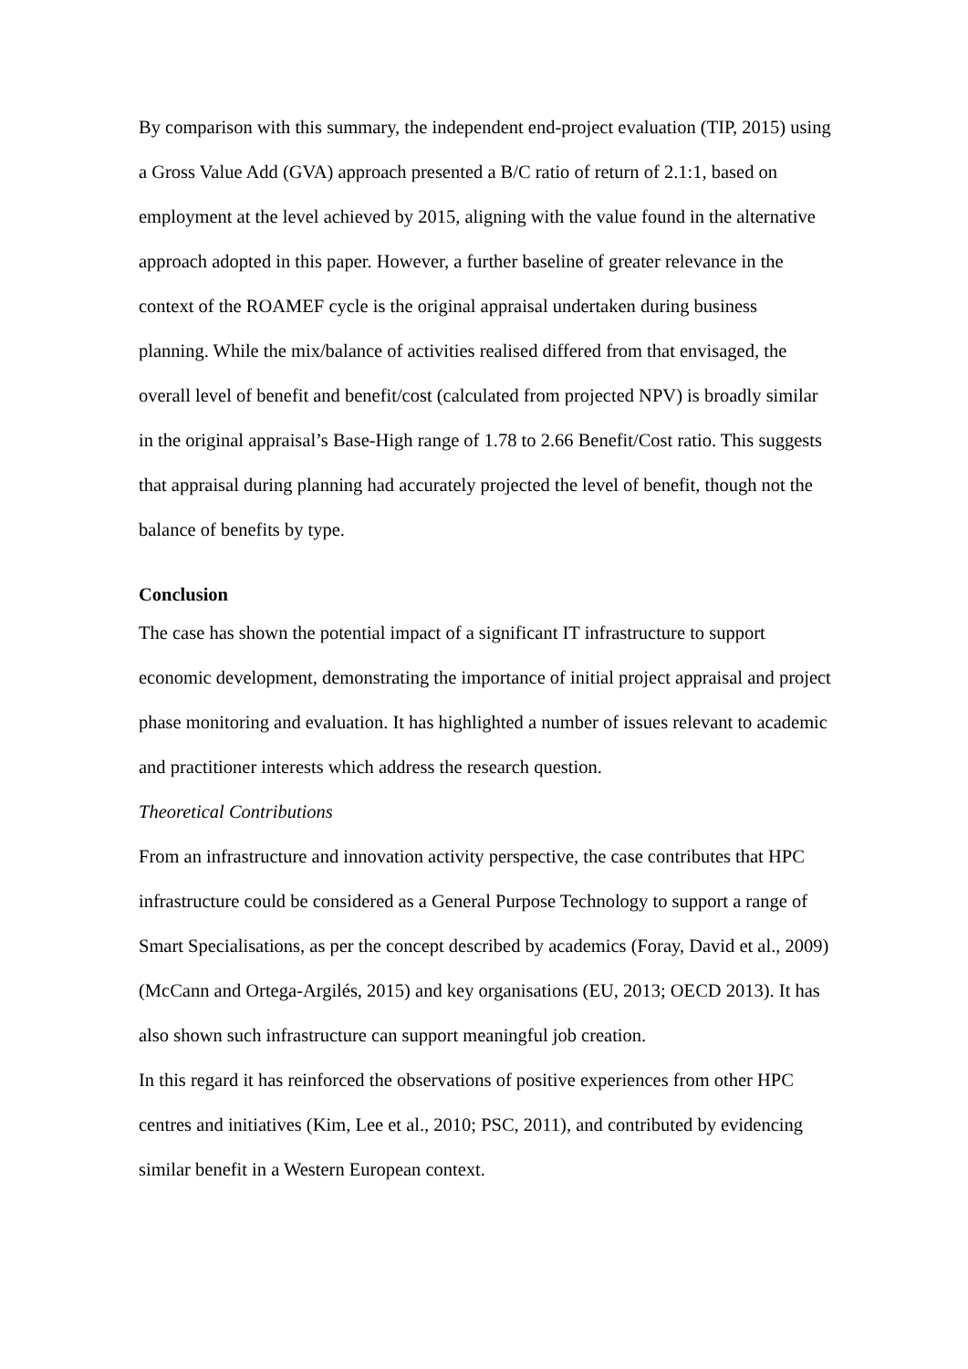By comparison with this summary, the independent end-project evaluation (TIP, 2015) using a Gross Value Add (GVA) approach presented a B/C ratio of return of 2.1:1, based on employment at the level achieved by 2015, aligning with the value found in the alternative approach adopted in this paper. However, a further baseline of greater relevance in the context of the ROAMEF cycle is the original appraisal undertaken during business planning. While the mix/balance of activities realised differed from that envisaged, the overall level of benefit and benefit/cost (calculated from projected NPV) is broadly similar in the original appraisal’s Base-High range of 1.78 to 2.66 Benefit/Cost ratio. This suggests that appraisal during planning had accurately projected the level of benefit, though not the balance of benefits by type.
Conclusion
The case has shown the potential impact of a significant IT infrastructure to support economic development, demonstrating the importance of initial project appraisal and project phase monitoring and evaluation. It has highlighted a number of issues relevant to academic and practitioner interests which address the research question.
Theoretical Contributions
From an infrastructure and innovation activity perspective, the case contributes that HPC infrastructure could be considered as a General Purpose Technology to support a range of Smart Specialisations, as per the concept described by academics (Foray, David et al., 2009) (McCann and Ortega-Argilés, 2015) and key organisations (EU, 2013; OECD 2013). It has also shown such infrastructure can support meaningful job creation.
In this regard it has reinforced the observations of positive experiences from other HPC centres and initiatives (Kim, Lee et al., 2010; PSC, 2011), and contributed by evidencing similar benefit in a Western European context.